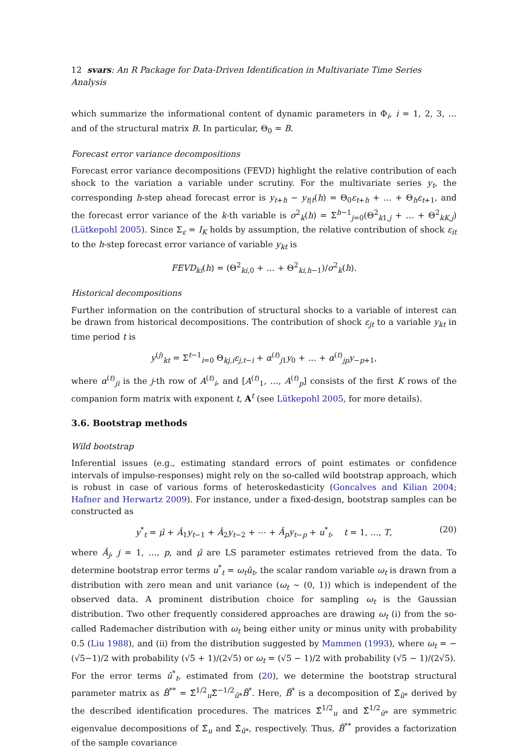12 svars: An R Package for Data-Driven Identification in Multivariate Time Series Analysis
which summarize the informational content of dynamic parameters in Φ<sub>i</sub>, i = 1, 2, 3, … and of the structural matrix B. In particular, Θ<sub>0</sub> = B.
Forecast error variance decompositions
Forecast error variance decompositions (FEVD) highlight the relative contribution of each shock to the variation a variable under scrutiny. For the multivariate series y<sub>t</sub>, the corresponding h-step ahead forecast error is y<sub>t+h</sub> − y<sub>t|t</sub>(h) = Θ<sub>0</sub>ε<sub>t+h</sub> + … + Θ<sub>h</sub>ε<sub>t+1</sub>, and the forecast error variance of the k-th variable is σ<sup>2</sup><sub>k</sub>(h) = Σ<sup>h−1</sup><sub>j=0</sub>(Θ<sup>2</sup><sub>k1,j</sub> + … + Θ<sup>2</sup><sub>kK,j</sub>) (Lütkepohl 2005). Since Σ<sub>ε</sub> = I<sub>K</sub> holds by assumption, the relative contribution of shock ε<sub>it</sub> to the h-step forecast error variance of variable y<sub>kt</sub> is
FEVD<sub>ki</sub>(h) = (Θ<sup>2</sup><sub>ki,0</sub> + … + Θ<sup>2</sup><sub>ki,h−1</sub>)/σ<sup>2</sup><sub>k</sub>(h).
Historical decompositions
Further information on the contribution of structural shocks to a variable of interest can be drawn from historical decompositions. The contribution of shock ε<sub>jt</sub> to a variable y<sub>kt</sub> in time period t is
y<sup>(j)</sup><sub>kt</sub> = Σ<sup>t−1</sup><sub>i=0</sub> Θ<sub>kj,i</sub>ε<sub>j,t−i</sub> + α<sup>(t)</sup><sub>j1</sub>y<sub>0</sub> + … + α<sup>(t)</sup><sub>jp</sub>y<sub>−p+1</sub>,
where α<sup>(t)</sup><sub>ji</sub> is the j-th row of A<sup>(t)</sup><sub>i</sub>, and [A<sup>(t)</sup><sub>1</sub>, …, A<sup>(t)</sup><sub>p</sub>] consists of the first K rows of the companion form matrix with exponent t, A<sup>t</sup> (see Lütkepohl 2005, for more details).
3.6. Bootstrap methods
Wild bootstrap
Inferential issues (e.g., estimating standard errors of point estimates or confidence intervals of impulse-responses) might rely on the so-called wild bootstrap approach, which is robust in case of various forms of heteroskedasticity (Goncalves and Kilian 2004; Hafner and Herwartz 2009). For instance, under a fixed-design, bootstrap samples can be constructed as
y<sup>*</sup><sub>t</sub> = μ̂ + Â<sub>1</sub>y<sub>t−1</sub> + Â<sub>2</sub>y<sub>t−2</sub> + ⋯ + Â<sub>p</sub>y<sub>t−p</sub> + u<sup>*</sup><sub>t</sub>, t = 1, …, T, (20)
where Â<sub>j</sub>, j = 1, …, p, and μ̂ are LS parameter estimates retrieved from the data. To determine bootstrap error terms u<sup>*</sup><sub>t</sub> = ω<sub>t</sub>û<sub>t</sub>, the scalar random variable ω<sub>t</sub> is drawn from a distribution with zero mean and unit variance (ω<sub>t</sub> ∼ (0, 1)) which is independent of the observed data. A prominent distribution choice for sampling ω<sub>t</sub> is the Gaussian distribution. Two other frequently considered approaches are drawing ω<sub>t</sub> (i) from the so-called Rademacher distribution with ω<sub>t</sub> being either unity or minus unity with probability 0.5 (Liu 1988), and (ii) from the distribution suggested by Mammen (1993), where ω<sub>t</sub> = −(√5−1)/2 with probability (√5 + 1)/(2√5) or ω<sub>t</sub> = (√5 − 1)/2 with probability (√5 − 1)/(2√5).
For the error terms û<sup>*</sup><sub>t</sub>, estimated from (20), we determine the bootstrap structural parameter matrix as B̂<sup>**</sup> = Σ̂<sup>1/2</sup><sub>u</sub>Σ̂<sup>−1/2</sup><sub>û*</sub>B̂<sup>*</sup>. Here, B̂<sup>*</sup> is a decomposition of Σ̂<sub>û*</sub> derived by the described identification procedures. The matrices Σ̂<sup>1/2</sup><sub>u</sub> and Σ̂<sup>1/2</sup><sub>û*</sub> are symmetric eigenvalue decompositions of Σ̂<sub>u</sub> and Σ̂<sub>û*</sub>, respectively. Thus, B̂<sup>**</sup> provides a factorization of the sample covariance